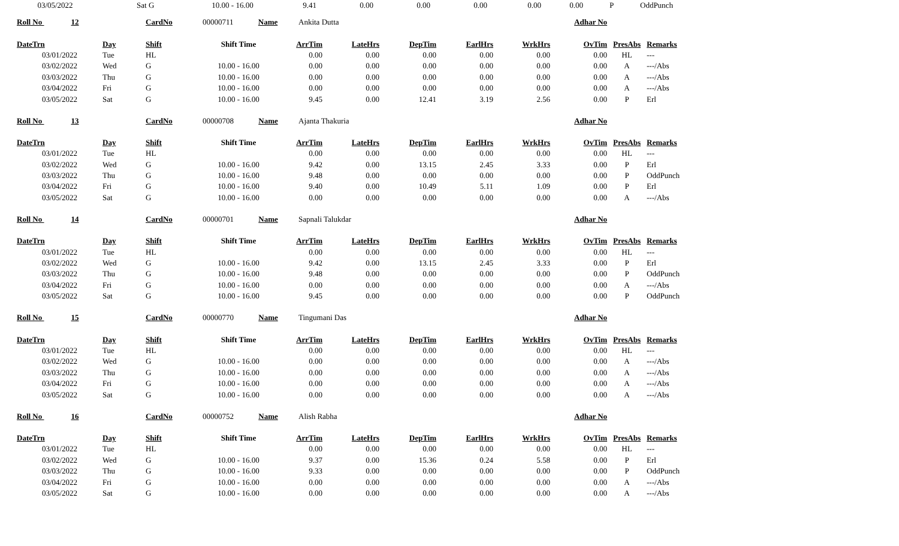| 03/05/2022 | Sat | G | 10.00 - 16.00 | 9.41 | 0.00 | 0.00 | 0.00 | 0.00 | 0.00 | P | OddPunch |
| Roll No 12 | | CardNo | 00000711 Name | Ankita Dutta | | | | | Adhar No | | | |
| DateTrn | Day | Shift | Shift Time | ArrTim | LateHrs | DepTim | EarlHrs | WrkHrs | OvTim | PresAbs | Remarks | |
| 03/01/2022 | Tue | HL | | 0.00 | 0.00 | 0.00 | 0.00 | 0.00 | 0.00 | HL | --- | |
| 03/02/2022 | Wed | G | 10.00 - 16.00 | 0.00 | 0.00 | 0.00 | 0.00 | 0.00 | 0.00 | A | ---/Abs | |
| 03/03/2022 | Thu | G | 10.00 - 16.00 | 0.00 | 0.00 | 0.00 | 0.00 | 0.00 | 0.00 | A | ---/Abs | |
| 03/04/2022 | Fri | G | 10.00 - 16.00 | 0.00 | 0.00 | 0.00 | 0.00 | 0.00 | 0.00 | A | ---/Abs | |
| 03/05/2022 | Sat | G | 10.00 - 16.00 | 9.45 | 0.00 | 12.41 | 3.19 | 2.56 | 0.00 | P | Erl | |
| Roll No 13 | | CardNo | 00000708 Name | Ajanta Thakuria | | | | | Adhar No | | | |
| DateTrn | Day | Shift | Shift Time | ArrTim | LateHrs | DepTim | EarlHrs | WrkHrs | OvTim | PresAbs | Remarks | |
| 03/01/2022 | Tue | HL | | 0.00 | 0.00 | 0.00 | 0.00 | 0.00 | 0.00 | HL | --- | |
| 03/02/2022 | Wed | G | 10.00 - 16.00 | 9.42 | 0.00 | 13.15 | 2.45 | 3.33 | 0.00 | P | Erl | |
| 03/03/2022 | Thu | G | 10.00 - 16.00 | 9.48 | 0.00 | 0.00 | 0.00 | 0.00 | 0.00 | P | OddPunch | |
| 03/04/2022 | Fri | G | 10.00 - 16.00 | 9.40 | 0.00 | 10.49 | 5.11 | 1.09 | 0.00 | P | Erl | |
| 03/05/2022 | Sat | G | 10.00 - 16.00 | 0.00 | 0.00 | 0.00 | 0.00 | 0.00 | 0.00 | A | ---/Abs | |
| Roll No 14 | | CardNo | 00000701 Name | Sapnali Talukdar | | | | | Adhar No | | | |
| DateTrn | Day | Shift | Shift Time | ArrTim | LateHrs | DepTim | EarlHrs | WrkHrs | OvTim | PresAbs | Remarks | |
| 03/01/2022 | Tue | HL | | 0.00 | 0.00 | 0.00 | 0.00 | 0.00 | 0.00 | HL | --- | |
| 03/02/2022 | Wed | G | 10.00 - 16.00 | 9.42 | 0.00 | 13.15 | 2.45 | 3.33 | 0.00 | P | Erl | |
| 03/03/2022 | Thu | G | 10.00 - 16.00 | 9.48 | 0.00 | 0.00 | 0.00 | 0.00 | 0.00 | P | OddPunch | |
| 03/04/2022 | Fri | G | 10.00 - 16.00 | 0.00 | 0.00 | 0.00 | 0.00 | 0.00 | 0.00 | A | ---/Abs | |
| 03/05/2022 | Sat | G | 10.00 - 16.00 | 9.45 | 0.00 | 0.00 | 0.00 | 0.00 | 0.00 | P | OddPunch | |
| Roll No 15 | | CardNo | 00000770 Name | Tingumani Das | | | | | Adhar No | | | |
| DateTrn | Day | Shift | Shift Time | ArrTim | LateHrs | DepTim | EarlHrs | WrkHrs | OvTim | PresAbs | Remarks | |
| 03/01/2022 | Tue | HL | | 0.00 | 0.00 | 0.00 | 0.00 | 0.00 | 0.00 | HL | --- | |
| 03/02/2022 | Wed | G | 10.00 - 16.00 | 0.00 | 0.00 | 0.00 | 0.00 | 0.00 | 0.00 | A | ---/Abs | |
| 03/03/2022 | Thu | G | 10.00 - 16.00 | 0.00 | 0.00 | 0.00 | 0.00 | 0.00 | 0.00 | A | ---/Abs | |
| 03/04/2022 | Fri | G | 10.00 - 16.00 | 0.00 | 0.00 | 0.00 | 0.00 | 0.00 | 0.00 | A | ---/Abs | |
| 03/05/2022 | Sat | G | 10.00 - 16.00 | 0.00 | 0.00 | 0.00 | 0.00 | 0.00 | 0.00 | A | ---/Abs | |
| Roll No 16 | | CardNo | 00000752 Name | Alish Rabha | | | | | Adhar No | | | |
| DateTrn | Day | Shift | Shift Time | ArrTim | LateHrs | DepTim | EarlHrs | WrkHrs | OvTim | PresAbs | Remarks | |
| 03/01/2022 | Tue | HL | | 0.00 | 0.00 | 0.00 | 0.00 | 0.00 | 0.00 | HL | --- | |
| 03/02/2022 | Wed | G | 10.00 - 16.00 | 9.37 | 0.00 | 15.36 | 0.24 | 5.58 | 0.00 | P | Erl | |
| 03/03/2022 | Thu | G | 10.00 - 16.00 | 9.33 | 0.00 | 0.00 | 0.00 | 0.00 | 0.00 | P | OddPunch | |
| 03/04/2022 | Fri | G | 10.00 - 16.00 | 0.00 | 0.00 | 0.00 | 0.00 | 0.00 | 0.00 | A | ---/Abs | |
| 03/05/2022 | Sat | G | 10.00 - 16.00 | 0.00 | 0.00 | 0.00 | 0.00 | 0.00 | 0.00 | A | ---/Abs | |